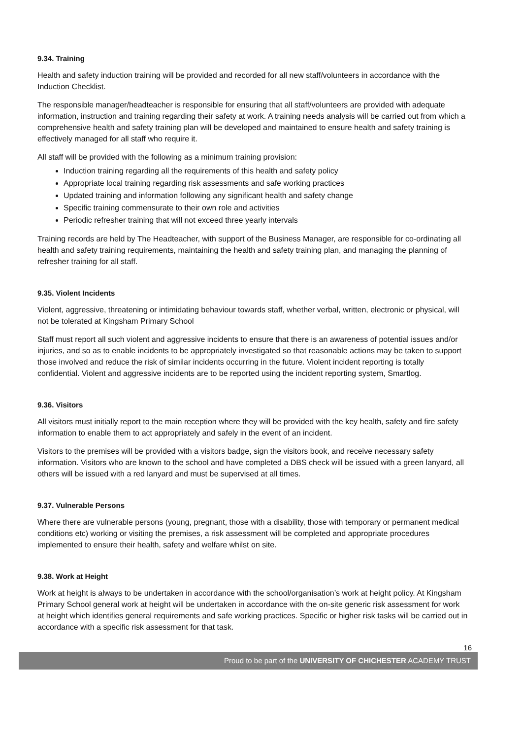9.34. Training
Health and safety induction training will be provided and recorded for all new staff/volunteers in accordance with the Induction Checklist.
The responsible manager/headteacher is responsible for ensuring that all staff/volunteers are provided with adequate information, instruction and training regarding their safety at work. A training needs analysis will be carried out from which a comprehensive health and safety training plan will be developed and maintained to ensure health and safety training is effectively managed for all staff who require it.
All staff will be provided with the following as a minimum training provision:
Induction training regarding all the requirements of this health and safety policy
Appropriate local training regarding risk assessments and safe working practices
Updated training and information following any significant health and safety change
Specific training commensurate to their own role and activities
Periodic refresher training that will not exceed three yearly intervals
Training records are held by The Headteacher, with support of the Business Manager, are responsible for co-ordinating all health and safety training requirements, maintaining the health and safety training plan, and managing the planning of refresher training for all staff.
9.35. Violent Incidents
Violent, aggressive, threatening or intimidating behaviour towards staff, whether verbal, written, electronic or physical, will not be tolerated at Kingsham Primary School
Staff must report all such violent and aggressive incidents to ensure that there is an awareness of potential issues and/or injuries, and so as to enable incidents to be appropriately investigated so that reasonable actions may be taken to support those involved and reduce the risk of similar incidents occurring in the future. Violent incident reporting is totally confidential. Violent and aggressive incidents are to be reported using the incident reporting system, Smartlog.
9.36. Visitors
All visitors must initially report to the main reception where they will be provided with the key health, safety and fire safety information to enable them to act appropriately and safely in the event of an incident.
Visitors to the premises will be provided with a visitors badge, sign the visitors book, and receive necessary safety information. Visitors who are known to the school and have completed a DBS check will be issued with a green lanyard, all others will be issued with a red lanyard and must be supervised at all times.
9.37. Vulnerable Persons
Where there are vulnerable persons (young, pregnant, those with a disability, those with temporary or permanent medical conditions etc) working or visiting the premises, a risk assessment will be completed and appropriate procedures implemented to ensure their health, safety and welfare whilst on site.
9.38. Work at Height
Work at height is always to be undertaken in accordance with the school/organisation’s work at height policy. At Kingsham Primary School general work at height will be undertaken in accordance with the on-site generic risk assessment for work at height which identifies general requirements and safe working practices. Specific or higher risk tasks will be carried out in accordance with a specific risk assessment for that task.
16
Proud to be part of the UNIVERSITY OF CHICHESTER ACADEMY TRUST